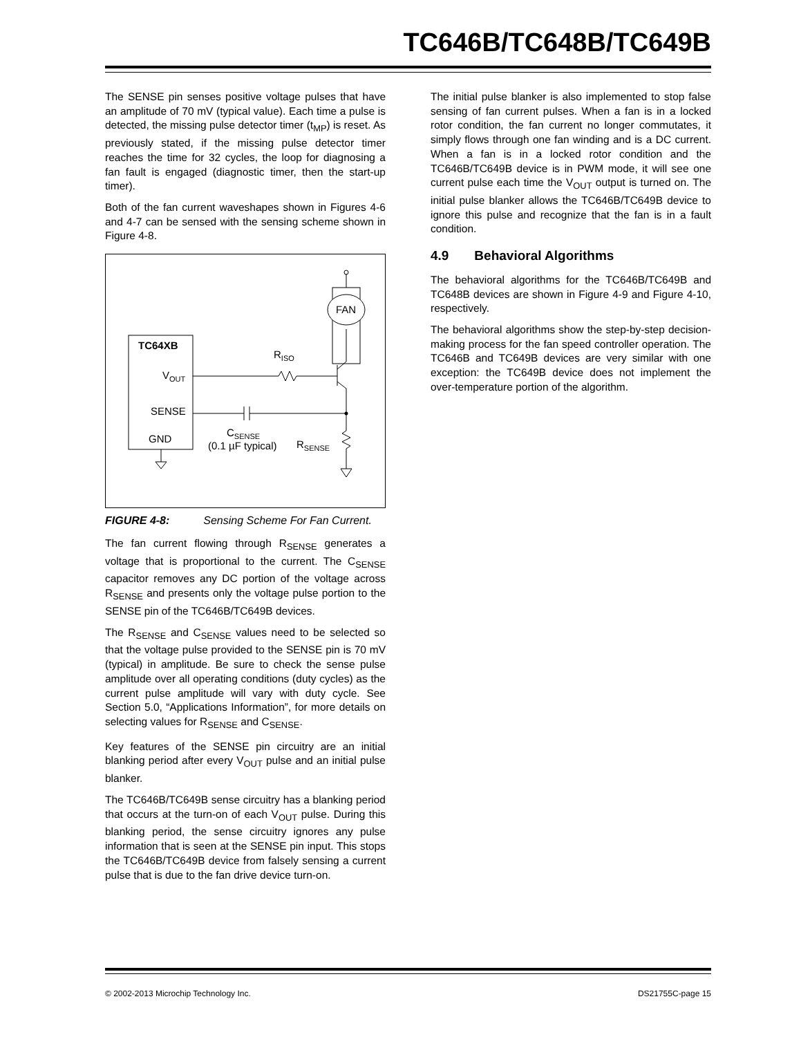TC646B/TC648B/TC649B
The SENSE pin senses positive voltage pulses that have an amplitude of 70 mV (typical value). Each time a pulse is detected, the missing pulse detector timer (t<sub>MP</sub>) is reset. As previously stated, if the missing pulse detector timer reaches the time for 32 cycles, the loop for diagnosing a fan fault is engaged (diagnostic timer, then the start-up timer).
Both of the fan current waveshapes shown in Figures 4-6 and 4-7 can be sensed with the sensing scheme shown in Figure 4-8.
TC64XB
VOUT
SENSE
GND
FAN
RISO
CSENSE
(0.1 µF typical)
RSENSE
FIGURE 4-8: Sensing Scheme For Fan Current.
The fan current flowing through R<sub>SENSE</sub> generates a voltage that is proportional to the current. The C<sub>SENSE</sub> capacitor removes any DC portion of the voltage across R<sub>SENSE</sub> and presents only the voltage pulse portion to the SENSE pin of the TC646B/TC649B devices.
The R<sub>SENSE</sub> and C<sub>SENSE</sub> values need to be selected so that the voltage pulse provided to the SENSE pin is 70 mV (typical) in amplitude. Be sure to check the sense pulse amplitude over all operating conditions (duty cycles) as the current pulse amplitude will vary with duty cycle. See Section 5.0, “Applications Information”, for more details on selecting values for R<sub>SENSE</sub> and C<sub>SENSE</sub>.
Key features of the SENSE pin circuitry are an initial blanking period after every V<sub>OUT</sub> pulse and an initial pulse blanker.
The TC646B/TC649B sense circuitry has a blanking period that occurs at the turn-on of each V<sub>OUT</sub> pulse. During this blanking period, the sense circuitry ignores any pulse information that is seen at the SENSE pin input. This stops the TC646B/TC649B device from falsely sensing a current pulse that is due to the fan drive device turn-on.
The initial pulse blanker is also implemented to stop false sensing of fan current pulses. When a fan is in a locked rotor condition, the fan current no longer commutates, it simply flows through one fan winding and is a DC current. When a fan is in a locked rotor condition and the TC646B/TC649B device is in PWM mode, it will see one current pulse each time the V<sub>OUT</sub> output is turned on. The initial pulse blanker allows the TC646B/TC649B device to ignore this pulse and recognize that the fan is in a fault condition.
4.9 Behavioral Algorithms
The behavioral algorithms for the TC646B/TC649B and TC648B devices are shown in Figure 4-9 and Figure 4-10, respectively.
The behavioral algorithms show the step-by-step decision-making process for the fan speed controller operation. The TC646B and TC649B devices are very similar with one exception: the TC649B device does not implement the over-temperature portion of the algorithm.
© 2002-2013 Microchip Technology Inc. DS21755C-page 15